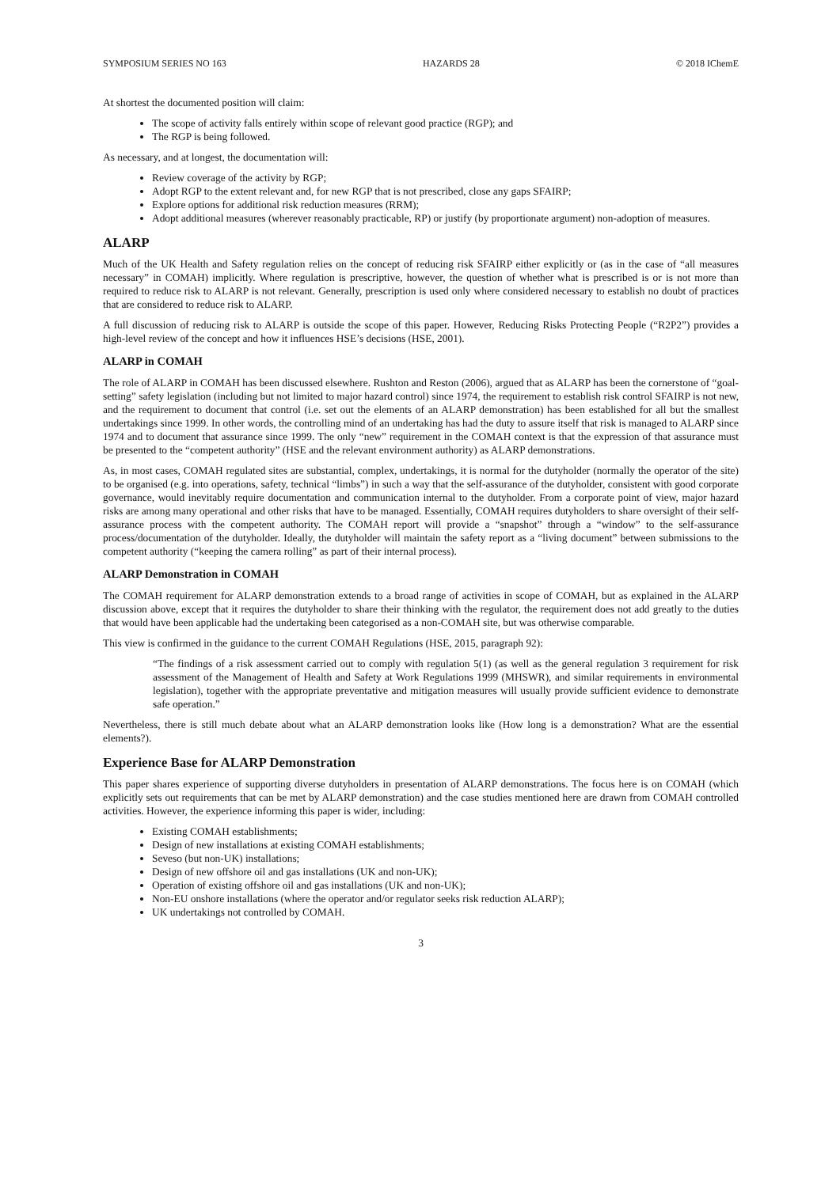SYMPOSIUM SERIES NO 163 HAZARDS 28 © 2018 IChemE
At shortest the documented position will claim:
The scope of activity falls entirely within scope of relevant good practice (RGP); and
The RGP is being followed.
As necessary, and at longest, the documentation will:
Review coverage of the activity by RGP;
Adopt RGP to the extent relevant and, for new RGP that is not prescribed, close any gaps SFAIRP;
Explore options for additional risk reduction measures (RRM);
Adopt additional measures (wherever reasonably practicable, RP) or justify (by proportionate argument) non-adoption of measures.
ALARP
Much of the UK Health and Safety regulation relies on the concept of reducing risk SFAIRP either explicitly or (as in the case of “all measures necessary” in COMAH) implicitly. Where regulation is prescriptive, however, the question of whether what is prescribed is or is not more than required to reduce risk to ALARP is not relevant. Generally, prescription is used only where considered necessary to establish no doubt of practices that are considered to reduce risk to ALARP.
A full discussion of reducing risk to ALARP is outside the scope of this paper. However, Reducing Risks Protecting People (“R2P2”) provides a high-level review of the concept and how it influences HSE’s decisions (HSE, 2001).
ALARP in COMAH
The role of ALARP in COMAH has been discussed elsewhere. Rushton and Reston (2006), argued that as ALARP has been the cornerstone of “goal-setting” safety legislation (including but not limited to major hazard control) since 1974, the requirement to establish risk control SFAIRP is not new, and the requirement to document that control (i.e. set out the elements of an ALARP demonstration) has been established for all but the smallest undertakings since 1999. In other words, the controlling mind of an undertaking has had the duty to assure itself that risk is managed to ALARP since 1974 and to document that assurance since 1999. The only “new” requirement in the COMAH context is that the expression of that assurance must be presented to the “competent authority” (HSE and the relevant environment authority) as ALARP demonstrations.
As, in most cases, COMAH regulated sites are substantial, complex, undertakings, it is normal for the dutyholder (normally the operator of the site) to be organised (e.g. into operations, safety, technical “limbs”) in such a way that the self-assurance of the dutyholder, consistent with good corporate governance, would inevitably require documentation and communication internal to the dutyholder. From a corporate point of view, major hazard risks are among many operational and other risks that have to be managed. Essentially, COMAH requires dutyholders to share oversight of their self-assurance process with the competent authority. The COMAH report will provide a “snapshot” through a “window” to the self-assurance process/documentation of the dutyholder. Ideally, the dutyholder will maintain the safety report as a “living document” between submissions to the competent authority (“keeping the camera rolling” as part of their internal process).
ALARP Demonstration in COMAH
The COMAH requirement for ALARP demonstration extends to a broad range of activities in scope of COMAH, but as explained in the ALARP discussion above, except that it requires the dutyholder to share their thinking with the regulator, the requirement does not add greatly to the duties that would have been applicable had the undertaking been categorised as a non-COMAH site, but was otherwise comparable.
This view is confirmed in the guidance to the current COMAH Regulations (HSE, 2015, paragraph 92):
“The findings of a risk assessment carried out to comply with regulation 5(1) (as well as the general regulation 3 requirement for risk assessment of the Management of Health and Safety at Work Regulations 1999 (MHSWR), and similar requirements in environmental legislation), together with the appropriate preventative and mitigation measures will usually provide sufficient evidence to demonstrate safe operation.”
Nevertheless, there is still much debate about what an ALARP demonstration looks like (How long is a demonstration? What are the essential elements?).
Experience Base for ALARP Demonstration
This paper shares experience of supporting diverse dutyholders in presentation of ALARP demonstrations. The focus here is on COMAH (which explicitly sets out requirements that can be met by ALARP demonstration) and the case studies mentioned here are drawn from COMAH controlled activities. However, the experience informing this paper is wider, including:
Existing COMAH establishments;
Design of new installations at existing COMAH establishments;
Seveso (but non-UK) installations;
Design of new offshore oil and gas installations (UK and non-UK);
Operation of existing offshore oil and gas installations (UK and non-UK);
Non-EU onshore installations (where the operator and/or regulator seeks risk reduction ALARP);
UK undertakings not controlled by COMAH.
3